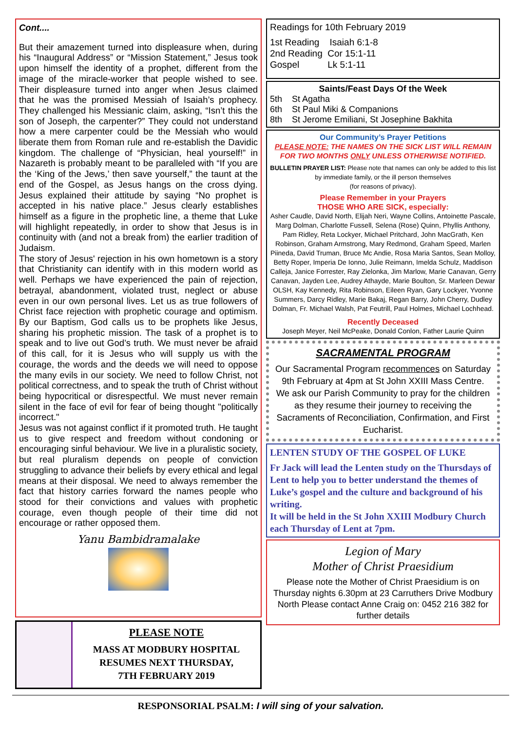Cont....
But their amazement turned into displeasure when, during his “Inaugural Address” or “Mission Statement,” Jesus took upon himself the identity of a prophet, different from the image of the miracle-worker that people wished to see. Their displeasure turned into anger when Jesus claimed that he was the promised Messiah of Isaiah’s prophecy. They challenged his Messianic claim, asking, “Isn’t this the son of Joseph, the carpenter?” They could not understand how a mere carpenter could be the Messiah who would liberate them from Roman rule and re-establish the Davidic kingdom. The challenge of “Physician, heal yourself!” in Nazareth is probably meant to be paralleled with “If you are the ‘King of the Jews,’ then save yourself,” the taunt at the end of the Gospel, as Jesus hangs on the cross dying. Jesus explained their attitude by saying “No prophet is accepted in his native place.” Jesus clearly establishes himself as a figure in the prophetic line, a theme that Luke will highlight repeatedly, in order to show that Jesus is in continuity with (and not a break from) the earlier tradition of Judaism.
The story of Jesus' rejection in his own hometown is a story that Christianity can identify with in this modern world as well. Perhaps we have experienced the pain of rejection, betrayal, abandonment, violated trust, neglect or abuse even in our own personal lives. Let us as true followers of Christ face rejection with prophetic courage and optimism. By our Baptism, God calls us to be prophets like Jesus, sharing his prophetic mission. The task of a prophet is to speak and to live out God’s truth. We must never be afraid of this call, for it is Jesus who will supply us with the courage, the words and the deeds we will need to oppose the many evils in our society. We need to follow Christ, not political correctness, and to speak the truth of Christ without being hypocritical or disrespectful. We must never remain silent in the face of evil for fear of being thought "politically incorrect."
Jesus was not against conflict if it promoted truth. He taught us to give respect and freedom without condoning or encouraging sinful behaviour. We live in a pluralistic society, but real pluralism depends on people of conviction struggling to advance their beliefs by every ethical and legal means at their disposal. We need to always remember the fact that history carries forward the names people who stood for their convictions and values with prophetic courage, even though people of their time did not encourage or rather opposed them.
Yanu Bambidramalake
PLEASE NOTE
MASS AT MODBURY HOSPITAL
RESUMES NEXT THURSDAY,
7TH FEBRUARY 2019
Readings for 10th February 2019
1st Reading Isaiah 6:1-8
2nd Reading Cor 15:1-11
Gospel Lk 5:1-11
Saints/Feast Days Of the Week
5th St Agatha
6th St Paul Miki & Companions
8th St Jerome Emiliani, St Josephine Bakhita
Our Community’s Prayer Petitions
PLEASE NOTE: THE NAMES ON THE SICK LIST WILL REMAIN FOR TWO MONTHS ONLY UNLESS OTHERWISE NOTIFIED.
BULLETIN PRAYER LIST: Please note that names can only be added to this list by immediate family, or the ill person themselves
(for reasons of privacy).
Please Remember in your Prayers
THOSE WHO ARE SICK, especially:
Asher Caudle, David North, Elijah Neri, Wayne Collins, Antoinette Pascale, Marg Dolman, Charlotte Fussell, Selena (Rose) Quinn, Phyllis Anthony, Pam Ridley, Reta Lockyer, Michael Pritchard, John MacGrath, Ken Robinson, Graham Armstrong, Mary Redmond, Graham Speed, Marlen Piineda, David Truman, Bruce Mc Andie, Rosa Maria Santos, Sean Molloy, Betty Roper, Imperia De Ionno, Julie Reimann, Imelda Schulz, Maddison Calleja, Janice Forrester, Ray Zielonka, Jim Marlow, Marie Canavan, Gerry Canavan, Jayden Lee, Audrey Athayde, Marie Boulton, Sr. Marleen Dewar OLSH, Kay Kennedy, Rita Robinson, Eileen Ryan, Gary Lockyer, Yvonne Summers, Darcy Ridley, Marie Bakaj, Regan Barry, John Cherry, Dudley Dolman, Fr. Michael Walsh, Pat Feutrill, Paul Holmes, Michael Lochhead.
Recently Deceased
Joseph Meyer, Neil McPeake, Donald Conlon, Father Laurie Quinn
SACRAMENTAL PROGRAM
Our Sacramental Program recommences on Saturday 9th February at 4pm at St John XXIII Mass Centre.
We ask our Parish Community to pray for the children as they resume their journey to receiving the Sacraments of Reconciliation, Confirmation, and First Eucharist.
LENTEN STUDY OF THE GOSPEL OF LUKE
Fr Jack will lead the Lenten study on the Thursdays of Lent to help you to better understand the themes of Luke’s gospel and the culture and background of his writing.
It will be held in the St John XXIII Modbury Church each Thursday of Lent at 7pm.
Legion of Mary
Mother of Christ Praesidium
Please note the Mother of Christ Praesidium is on Thursday nights 6.30pm at 23 Carruthers Drive Modbury North Please contact Anne Craig on: 0452 216 382 for further details
RESPONSORIAL PSALM: I will sing of your salvation.